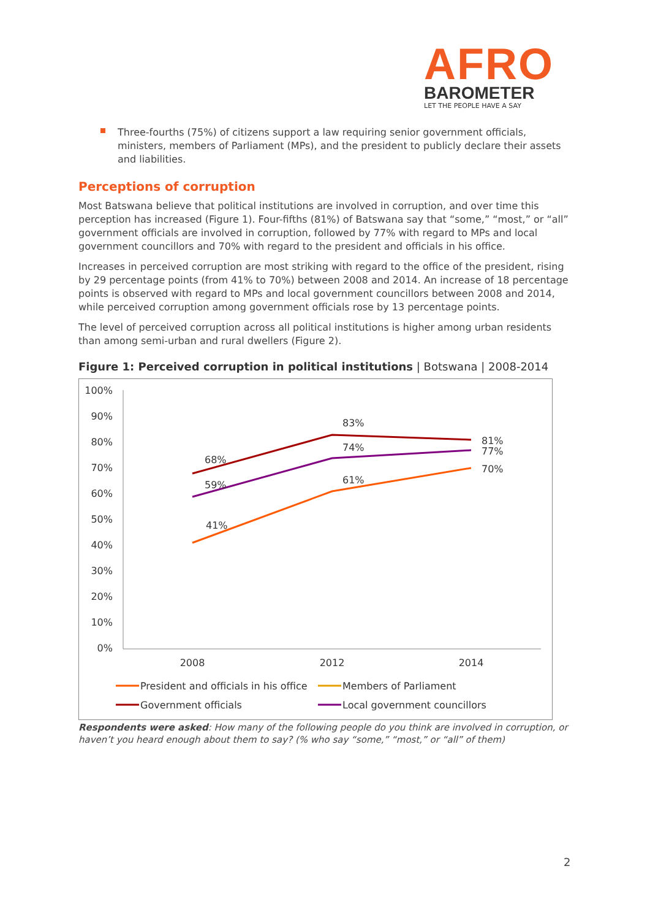AFRO
BAROMETER
LET THE PEOPLE HAVE A SAY
Three-fourths (75%) of citizens support a law requiring senior government officials, ministers, members of Parliament (MPs), and the president to publicly declare their assets and liabilities.
Perceptions of corruption
Most Batswana believe that political institutions are involved in corruption, and over time this perception has increased (Figure 1). Four-fifths (81%) of Batswana say that “some,” “most,” or “all” government officials are involved in corruption, followed by 77% with regard to MPs and local government councillors and 70% with regard to the president and officials in his office.
Increases in perceived corruption are most striking with regard to the office of the president, rising by 29 percentage points (from 41% to 70%) between 2008 and 2014. An increase of 18 percentage points is observed with regard to MPs and local government councillors between 2008 and 2014, while perceived corruption among government officials rose by 13 percentage points.
The level of perceived corruption across all political institutions is higher among urban residents than among semi-urban and rural dwellers (Figure 2).
Figure 1: Perceived corruption in political institutions | Botswana | 2008-2014
100%
90%
80%
70%
60%
50%
40%
30%
20%
10%
0%
2008
2012
2014
68%
83%
81%
59%
74%
77%
41%
61%
70%
President and officials in his office
Members of Parliament
Government officials
Local government councillors
Respondents were asked: How many of the following people do you think are involved in corruption, or haven’t you heard enough about them to say? (% who say “some,” “most,” or “all” of them)
2